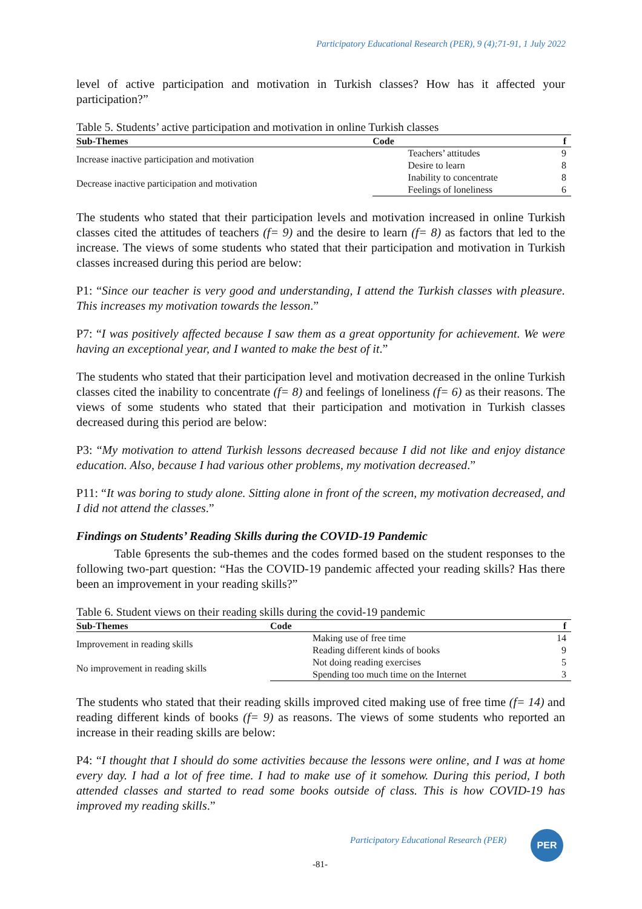Participatory Educational Research (PER), 9 (4);71-91, 1 July 2022
level of active participation and motivation in Turkish classes? How has it affected your participation?”
Table 5. Students’ active participation and motivation in online Turkish classes
| Sub-Themes | Code | | f |
| --- | --- | --- | --- |
| Increase inactive participation and motivation | | Teachers’ attitudes | 9 |
| | | Desire to learn | 8 |
| Decrease inactive participation and motivation | | Inability to concentrate | 8 |
| | | Feelings of loneliness | 6 |
The students who stated that their participation levels and motivation increased in online Turkish classes cited the attitudes of teachers (f= 9) and the desire to learn (f= 8) as factors that led to the increase. The views of some students who stated that their participation and motivation in Turkish classes increased during this period are below:
P1: “Since our teacher is very good and understanding, I attend the Turkish classes with pleasure. This increases my motivation towards the lesson.”
P7: “I was positively affected because I saw them as a great opportunity for achievement. We were having an exceptional year, and I wanted to make the best of it.”
The students who stated that their participation level and motivation decreased in the online Turkish classes cited the inability to concentrate (f= 8) and feelings of loneliness (f= 6) as their reasons. The views of some students who stated that their participation and motivation in Turkish classes decreased during this period are below:
P3: “My motivation to attend Turkish lessons decreased because I did not like and enjoy distance education. Also, because I had various other problems, my motivation decreased.”
P11: “It was boring to study alone. Sitting alone in front of the screen, my motivation decreased, and I did not attend the classes.”
Findings on Students’ Reading Skills during the COVID-19 Pandemic
Table 6presents the sub-themes and the codes formed based on the student responses to the following two-part question: “Has the COVID-19 pandemic affected your reading skills? Has there been an improvement in your reading skills?”
Table 6. Student views on their reading skills during the covid-19 pandemic
| Sub-Themes | Code | | f |
| --- | --- | --- | --- |
| Improvement in reading skills | | Making use of free time | 14 |
| | | Reading different kinds of books | 9 |
| No improvement in reading skills | | Not doing reading exercises | 5 |
| | | Spending too much time on the Internet | 3 |
The students who stated that their reading skills improved cited making use of free time (f= 14) and reading different kinds of books (f= 9) as reasons. The views of some students who reported an increase in their reading skills are below:
P4: “I thought that I should do some activities because the lessons were online, and I was at home every day. I had a lot of free time. I had to make use of it somehow. During this period, I both attended classes and started to read some books outside of class. This is how COVID-19 has improved my reading skills.”
Participatory Educational Research (PER)
PER
-81-